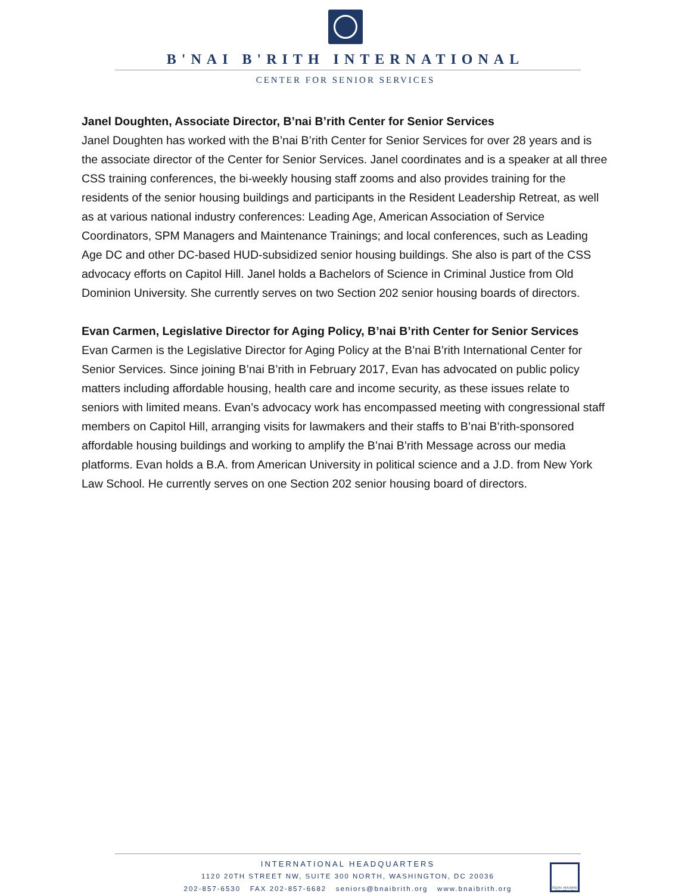B'NAI B'RITH INTERNATIONAL
CENTER FOR SENIOR SERVICES
Janel Doughten, Associate Director, B’nai B’rith Center for Senior Services
Janel Doughten has worked with the B’nai B’rith Center for Senior Services for over 28 years and is the associate director of the Center for Senior Services. Janel coordinates and is a speaker at all three CSS training conferences, the bi-weekly housing staff zooms and also provides training for the residents of the senior housing buildings and participants in the Resident Leadership Retreat, as well as at various national industry conferences: Leading Age, American Association of Service Coordinators, SPM Managers and Maintenance Trainings; and local conferences, such as Leading Age DC and other DC-based HUD-subsidized senior housing buildings. She also is part of the CSS advocacy efforts on Capitol Hill. Janel holds a Bachelors of Science in Criminal Justice from Old Dominion University. She currently serves on two Section 202 senior housing boards of directors.
Evan Carmen, Legislative Director for Aging Policy, B’nai B’rith Center for Senior Services
Evan Carmen is the Legislative Director for Aging Policy at the B’nai B’rith International Center for Senior Services. Since joining B’nai B’rith in February 2017, Evan has advocated on public policy matters including affordable housing, health care and income security, as these issues relate to seniors with limited means. Evan’s advocacy work has encompassed meeting with congressional staff members on Capitol Hill, arranging visits for lawmakers and their staffs to B’nai B’rith-sponsored affordable housing buildings and working to amplify the B’nai B’rith Message across our media platforms. Evan holds a B.A. from American University in political science and a J.D. from New York Law School. He currently serves on one Section 202 senior housing board of directors.
INTERNATIONAL HEADQUARTERS
1120 20TH STREET NW, SUITE 300 NORTH, WASHINGTON, DC 20036
202-857-6530 FAX 202-857-6682 seniors@bnaibrith.org www.bnaibrith.org
EQUAL HOUSING OPPORTUNITY